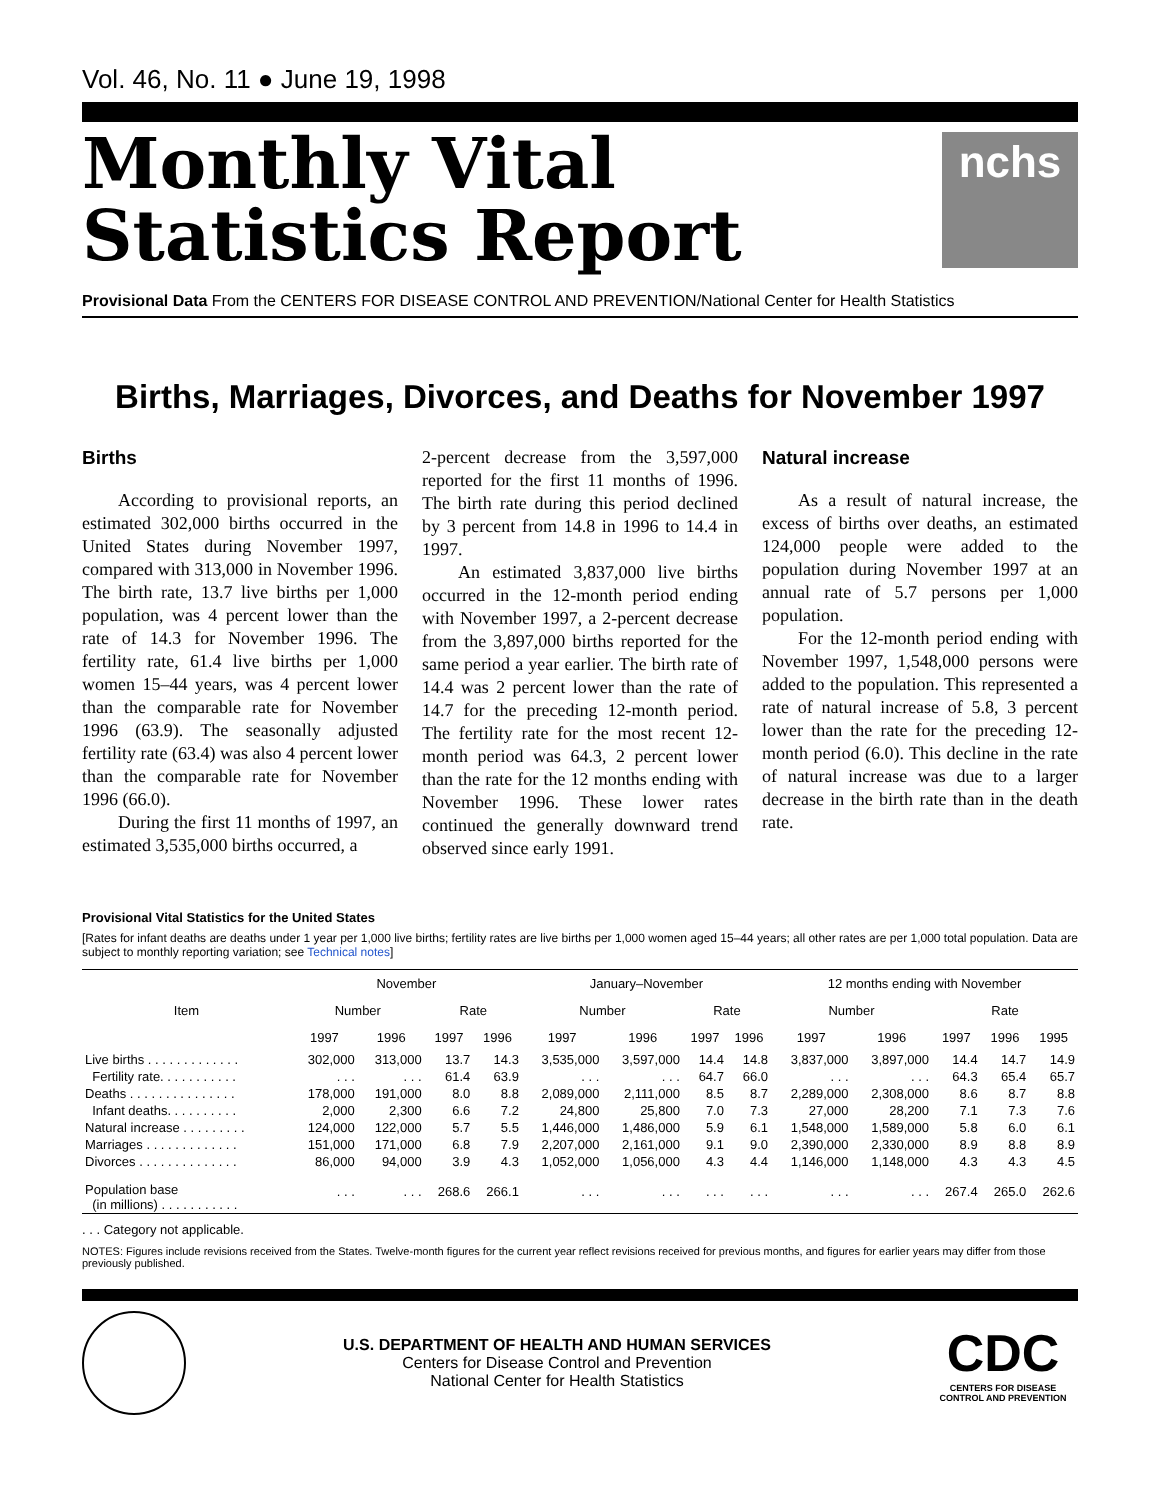Vol. 46, No. 11 ● June 19, 1998
Monthly Vital
Statistics Report
nchs
Provisional Data From the CENTERS FOR DISEASE CONTROL AND PREVENTION/National Center for Health Statistics
Births, Marriages, Divorces, and Deaths for November 1997
Births
According to provisional reports, an estimated 302,000 births occurred in the United States during November 1997, compared with 313,000 in November 1996. The birth rate, 13.7 live births per 1,000 population, was 4 percent lower than the rate of 14.3 for November 1996. The fertility rate, 61.4 live births per 1,000 women 15–44 years, was 4 percent lower than the comparable rate for November 1996 (63.9). The seasonally adjusted fertility rate (63.4) was also 4 percent lower than the comparable rate for November 1996 (66.0).
During the first 11 months of 1997, an estimated 3,535,000 births occurred, a
2-percent decrease from the 3,597,000 reported for the first 11 months of 1996. The birth rate during this period declined by 3 percent from 14.8 in 1996 to 14.4 in 1997.
An estimated 3,837,000 live births occurred in the 12-month period ending with November 1997, a 2-percent decrease from the 3,897,000 births reported for the same period a year earlier. The birth rate of 14.4 was 2 percent lower than the rate of 14.7 for the preceding 12-month period. The fertility rate for the most recent 12-month period was 64.3, 2 percent lower than the rate for the 12 months ending with November 1996. These lower rates continued the generally downward trend observed since early 1991.
Natural increase
As a result of natural increase, the excess of births over deaths, an estimated 124,000 people were added to the population during November 1997 at an annual rate of 5.7 persons per 1,000 population.
For the 12-month period ending with November 1997, 1,548,000 persons were added to the population. This represented a rate of natural increase of 5.8, 3 percent lower than the rate for the preceding 12-month period (6.0). This decline in the rate of natural increase was due to a larger decrease in the birth rate than in the death rate.
Provisional Vital Statistics for the United States
[Rates for infant deaths are deaths under 1 year per 1,000 live births; fertility rates are live births per 1,000 women aged 15–44 years; all other rates are per 1,000 total population. Data are subject to monthly reporting variation; see Technical notes]
| Item | November | | | | January–November | | | | 12 months ending with November | | | | |
| --- | --- | --- | --- | --- | --- | --- | --- | --- | --- | --- | --- | --- | --- |
| | Number | | Rate | | Number | | Rate | | Number | | Rate | | |
| | 1997 | 1996 | 1997 | 1996 | 1997 | 1996 | 1997 | 1996 | 1997 | 1996 | 1997 | 1996 | 1995 |
| Live births . . . . . . . . . . . . . | 302,000 | 313,000 | 13.7 | 14.3 | 3,535,000 | 3,597,000 | 14.4 | 14.8 | 3,837,000 | 3,897,000 | 14.4 | 14.7 | 14.9 |
| Fertility rate. . . . . . . . . . . | . . . | . . . | 61.4 | 63.9 | . . . | . . . | 64.7 | 66.0 | . . . | . . . | 64.3 | 65.4 | 65.7 |
| Deaths . . . . . . . . . . . . . . . | 178,000 | 191,000 | 8.0 | 8.8 | 2,089,000 | 2,111,000 | 8.5 | 8.7 | 2,289,000 | 2,308,000 | 8.6 | 8.7 | 8.8 |
| Infant deaths. . . . . . . . . . | 2,000 | 2,300 | 6.6 | 7.2 | 24,800 | 25,800 | 7.0 | 7.3 | 27,000 | 28,200 | 7.1 | 7.3 | 7.6 |
| Natural increase . . . . . . . . . | 124,000 | 122,000 | 5.7 | 5.5 | 1,446,000 | 1,486,000 | 5.9 | 6.1 | 1,548,000 | 1,589,000 | 5.8 | 6.0 | 6.1 |
| Marriages . . . . . . . . . . . . . | 151,000 | 171,000 | 6.8 | 7.9 | 2,207,000 | 2,161,000 | 9.1 | 9.0 | 2,390,000 | 2,330,000 | 8.9 | 8.8 | 8.9 |
| Divorces . . . . . . . . . . . . . . | 86,000 | 94,000 | 3.9 | 4.3 | 1,052,000 | 1,056,000 | 4.3 | 4.4 | 1,146,000 | 1,148,000 | 4.3 | 4.3 | 4.5 |
| Population base (in millions) . . . . . . . . . . . | . . . | . . . | 268.6 | 266.1 | . . . | . . . | . . . | . . . | . . . | . . . | 267.4 | 265.0 | 262.6 |
. . . Category not applicable.
NOTES: Figures include revisions received from the States. Twelve-month figures for the current year reflect revisions received for previous months, and figures for earlier years may differ from those previously published.
U.S. DEPARTMENT OF HEALTH AND HUMAN SERVICES
Centers for Disease Control and Prevention
National Center for Health Statistics
CDC
CENTERS FOR DISEASE CONTROL AND PREVENTION